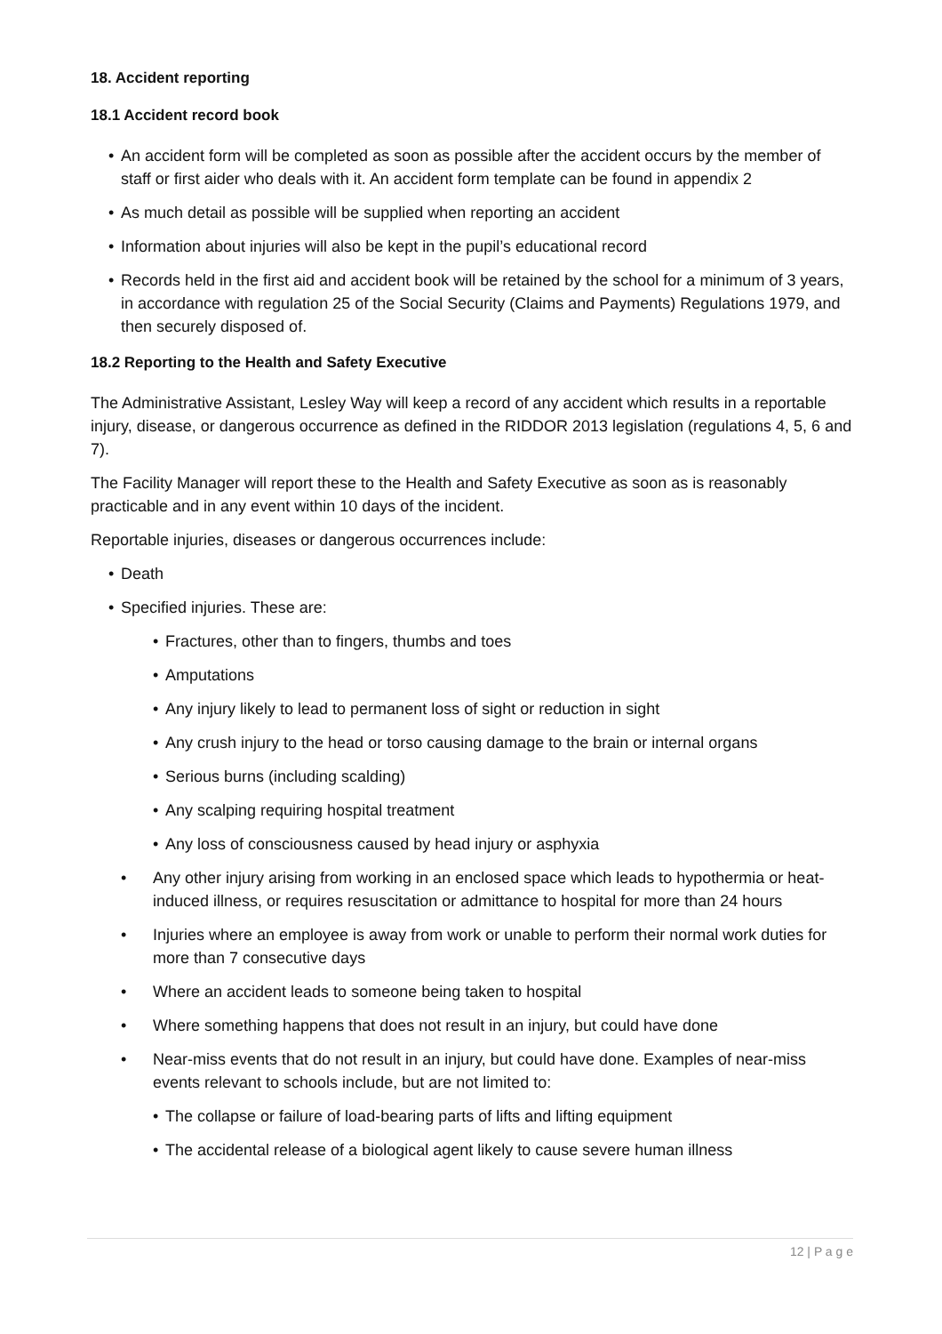18. Accident reporting
18.1 Accident record book
• An accident form will be completed as soon as possible after the accident occurs by the member of staff or first aider who deals with it. An accident form template can be found in appendix 2
• As much detail as possible will be supplied when reporting an accident
• Information about injuries will also be kept in the pupil’s educational record
• Records held in the first aid and accident book will be retained by the school for a minimum of 3 years, in accordance with regulation 25 of the Social Security (Claims and Payments) Regulations 1979, and then securely disposed of.
18.2 Reporting to the Health and Safety Executive
The Administrative Assistant, Lesley Way will keep a record of any accident which results in a reportable injury, disease, or dangerous occurrence as defined in the RIDDOR 2013 legislation (regulations 4, 5, 6 and 7).
The Facility Manager will report these to the Health and Safety Executive as soon as is reasonably practicable and in any event within 10 days of the incident.
Reportable injuries, diseases or dangerous occurrences include:
• Death
• Specified injuries. These are:
• Fractures, other than to fingers, thumbs and toes
• Amputations
• Any injury likely to lead to permanent loss of sight or reduction in sight
• Any crush injury to the head or torso causing damage to the brain or internal organs
• Serious burns (including scalding)
• Any scalping requiring hospital treatment
• Any loss of consciousness caused by head injury or asphyxia
• Any other injury arising from working in an enclosed space which leads to hypothermia or heat-induced illness, or requires resuscitation or admittance to hospital for more than 24 hours
• Injuries where an employee is away from work or unable to perform their normal work duties for more than 7 consecutive days
• Where an accident leads to someone being taken to hospital
• Where something happens that does not result in an injury, but could have done
• Near-miss events that do not result in an injury, but could have done. Examples of near-miss events relevant to schools include, but are not limited to:
• The collapse or failure of load-bearing parts of lifts and lifting equipment
• The accidental release of a biological agent likely to cause severe human illness
12 | P a g e